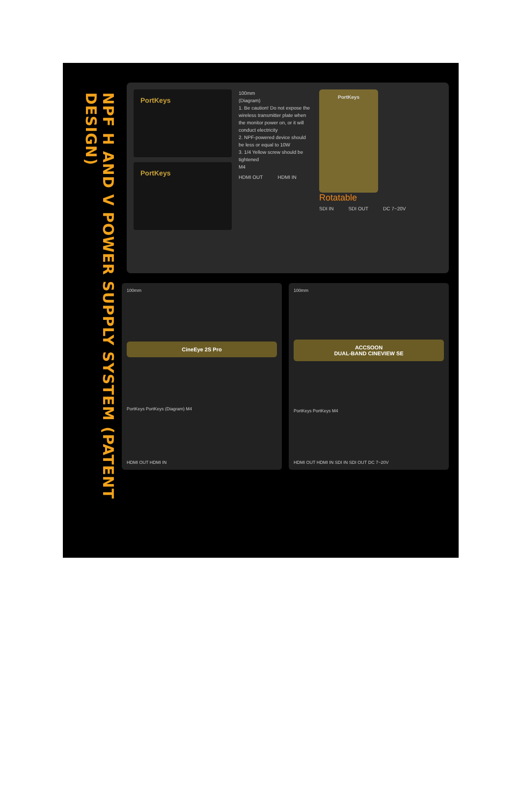NPF H AND V POWER SUPPLY SYSTEM (PATENT DESIGN)
PortKeys
PortKeys
100mm
(Diagram)
1. Be caution! Do not expose the wireless transmitter plate when the monitor power on, or it will conduct electricity
2. NPF-powered device should be less or equal to 10W
3. 1/4 Yellow screw should be tightened
M4
HDMI OUT HDMI IN
PortKeys
Rotatable
SDI IN SDI OUT DC 7~20V
100mm
CineEye 2S Pro
PortKeys PortKeys (Diagram) M4
HDMI OUT HDMI IN
100mm
ACCSOON
DUAL-BAND CINEVIEW SE
PortKeys PortKeys M4
HDMI OUT HDMI IN SDI IN SDI OUT DC 7~20V